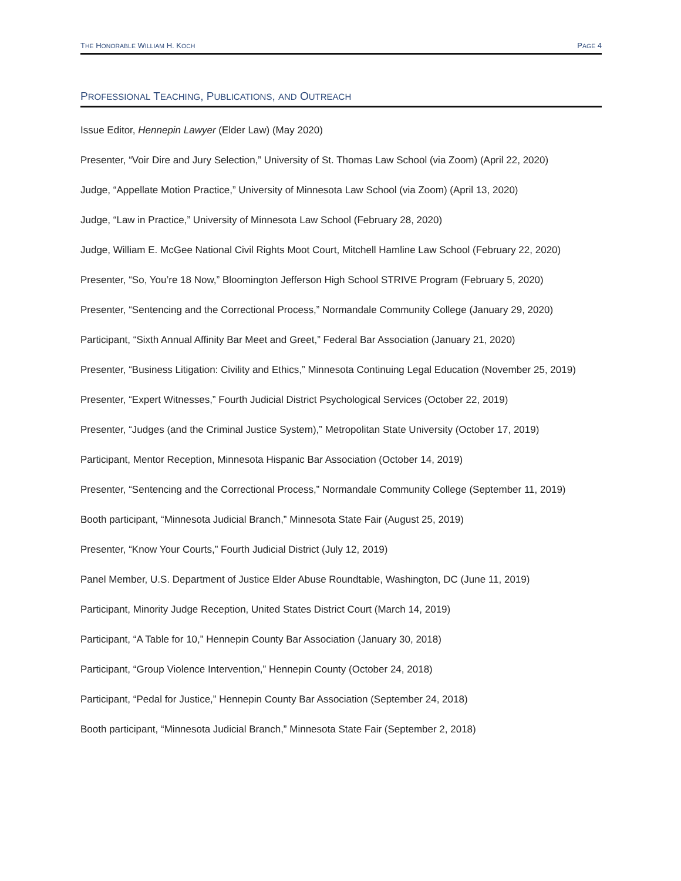THE HONORABLE WILLIAM H. KOCH
PAGE 4
PROFESSIONAL TEACHING, PUBLICATIONS, AND OUTREACH
Issue Editor, Hennepin Lawyer (Elder Law) (May 2020)
Presenter, “Voir Dire and Jury Selection,” University of St. Thomas Law School (via Zoom) (April 22, 2020)
Judge, “Appellate Motion Practice,” University of Minnesota Law School (via Zoom) (April 13, 2020)
Judge, “Law in Practice,” University of Minnesota Law School (February 28, 2020)
Judge, William E. McGee National Civil Rights Moot Court, Mitchell Hamline Law School (February 22, 2020)
Presenter, “So, You’re 18 Now,” Bloomington Jefferson High School STRIVE Program (February 5, 2020)
Presenter, “Sentencing and the Correctional Process,” Normandale Community College (January 29, 2020)
Participant, “Sixth Annual Affinity Bar Meet and Greet,” Federal Bar Association (January 21, 2020)
Presenter, “Business Litigation: Civility and Ethics,” Minnesota Continuing Legal Education (November 25, 2019)
Presenter, “Expert Witnesses,” Fourth Judicial District Psychological Services (October 22, 2019)
Presenter, “Judges (and the Criminal Justice System),” Metropolitan State University (October 17, 2019)
Participant, Mentor Reception, Minnesota Hispanic Bar Association (October 14, 2019)
Presenter, “Sentencing and the Correctional Process,” Normandale Community College (September 11, 2019)
Booth participant, “Minnesota Judicial Branch,” Minnesota State Fair (August 25, 2019)
Presenter, “Know Your Courts,” Fourth Judicial District (July 12, 2019)
Panel Member, U.S. Department of Justice Elder Abuse Roundtable, Washington, DC (June 11, 2019)
Participant, Minority Judge Reception, United States District Court (March 14, 2019)
Participant, “A Table for 10,” Hennepin County Bar Association (January 30, 2018)
Participant, “Group Violence Intervention,” Hennepin County (October 24, 2018)
Participant, “Pedal for Justice,” Hennepin County Bar Association (September 24, 2018)
Booth participant, “Minnesota Judicial Branch,” Minnesota State Fair (September 2, 2018)